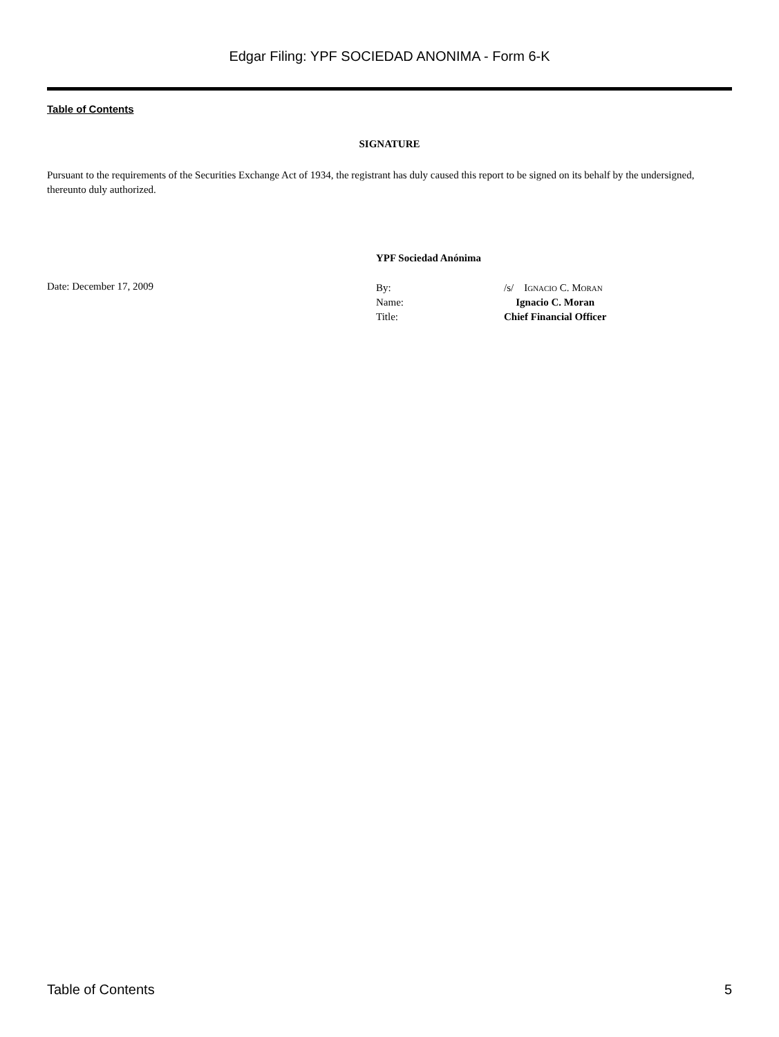Edgar Filing: YPF SOCIEDAD ANONIMA - Form 6-K
Table of Contents
SIGNATURE
Pursuant to the requirements of the Securities Exchange Act of 1934, the registrant has duly caused this report to be signed on its behalf by the undersigned, thereunto duly authorized.
YPF Sociedad Anónima
Date: December 17, 2009
| By: | /s/ Ignacio C. Moran |
| Name: | Ignacio C. Moran |
| Title: | Chief Financial Officer |
Table of Contents 5